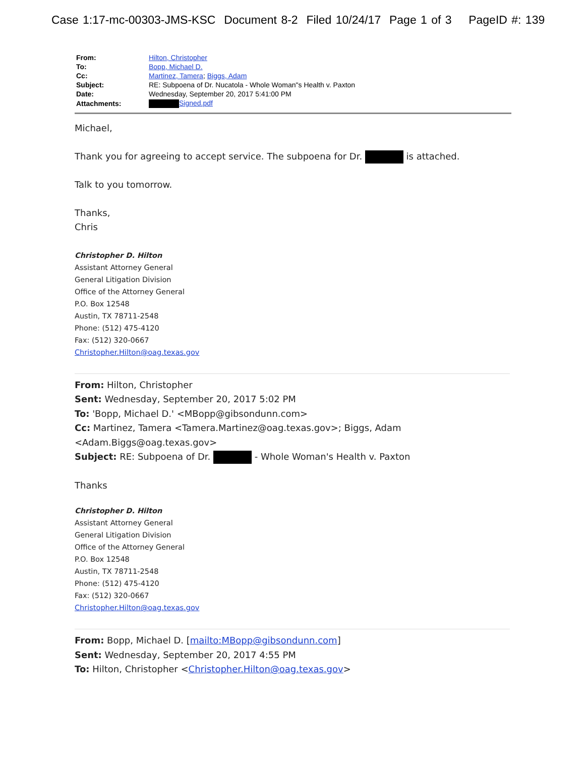Case 1:17-mc-00303-JMS-KSC Document 8-2 Filed 10/24/17 Page 1 of 3 PageID #: 139
| From: | Hilton, Christopher |
| To: | Bopp, Michael D. |
| Cc: | Martinez, Tamera ; Biggs, Adam |
| Subject: | RE: Subpoena of Dr. Nucatola - Whole Woman"s Health v. Paxton |
| Date: | Wednesday, September 20, 2017 5:41:00 PM |
| Attachments: | Signed.pdf |
Michael,
Thank you for agreeing to accept service. The subpoena for Dr. is attached.
Talk to you tomorrow.
Thanks,
Chris
Christopher D. Hilton
Assistant Attorney General
General Litigation Division
Office of the Attorney General
P.O. Box 12548
Austin, TX 78711-2548
Phone: (512) 475-4120
Fax: (512) 320-0667
Christopher.Hilton@oag.texas.gov
From: Hilton, Christopher
Sent: Wednesday, September 20, 2017 5:02 PM
To: 'Bopp, Michael D.' <MBopp@gibsondunn.com>
Cc: Martinez, Tamera <Tamera.Martinez@oag.texas.gov>; Biggs, Adam
<Adam.Biggs@oag.texas.gov>
Subject: RE: Subpoena of Dr. - Whole Woman's Health v. Paxton
Thanks
Christopher D. Hilton
Assistant Attorney General
General Litigation Division
Office of the Attorney General
P.O. Box 12548
Austin, TX 78711-2548
Phone: (512) 475-4120
Fax: (512) 320-0667
Christopher.Hilton@oag.texas.gov
From: Bopp, Michael D. [mailto:MBopp@gibsondunn.com]
Sent: Wednesday, September 20, 2017 4:55 PM
To: Hilton, Christopher <Christopher.Hilton@oag.texas.gov>